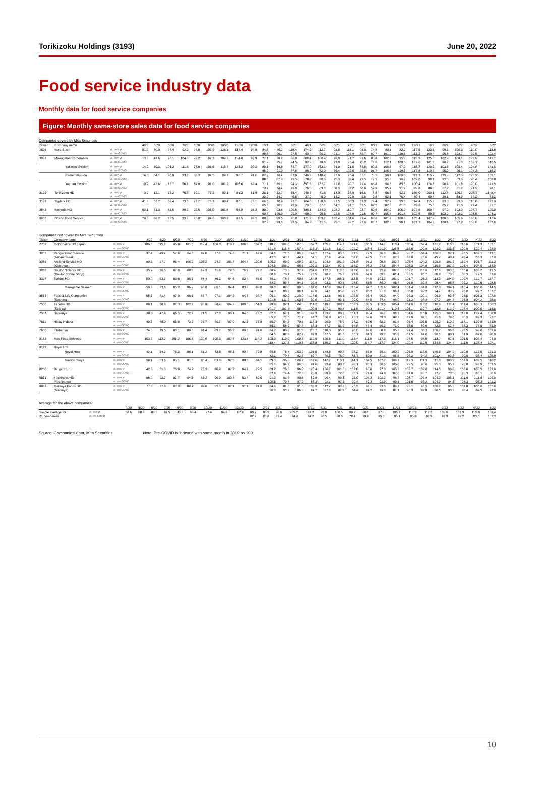Torikizoku Holdings (3193) June 20, 2022
Food service industry data
Monthly data for food service companies
Figure: Monthly same-store sales data for food service companies
Companies coverd by Mita Securities
| Ticker | Company name | | 4/20 | 5/20 | 6/20 | 7/20 | 8/20 | 9/20 | 10/20 | 11/20 | 12/20 | 1/21 | 2/21 | 3/21 | 4/21 | 5/21 | 6/21 | 7/21 | 8/21 | 9/21 | 10/21 | 11/21 | 12/21 | 1/22 | 2/22 | 3/22 | 4/22 | 5/22 |
| --- | --- | --- | --- | --- | --- | --- | --- | --- | --- | --- | --- | --- | --- | --- | --- | --- | --- | --- | --- | --- | --- | --- | --- | --- | --- | --- | --- | --- |
| 2695 | Kura Sushi | vs. prev yr | 51.9 | 80.0 | 97.4 | 92.3 | 94.6 | 107.9 | 126.1 | 134.4 | 94.6 | 84.5 | 86.2 | 115.4 | 174.2 | 112.7 | 93.5 | 113.1 | 94.8 | 74.8 | 80.1 | 82.2 | 117.6 | 123.5 | 99.1 | 106.3 | 110.0 | 113.6 |
| | | vs. pre-COVID | | | | | | | | | | 88.6 | 96.7 | 97.5 | 90.4 | 90.2 | 91.1 | 104.4 | 89.7 | 80.7 | 101.0 | 110.5 | 111.2 | 109.4 | 95.8 | 103.7 | 99.5 | 102.4 |
| 3097 | Monogatari Corporation | vs. prev yr | 13.8 | 48.6 | 96.1 | 104.0 | 92.2 | 97.3 | 109.3 | 114.0 | 93.9 | 77.1 | 68.2 | 86.9 | 600.4 | 160.4 | 76.9 | 91.7 | 81.6 | 80.8 | 102.6 | 95.2 | 113.9 | 125.0 | 102.9 | 108.1 | 123.9 | 141.7 |
| | | vs. pre-COVID | | | | | | | | | | 81.2 | 85.7 | 84.5 | 82.9 | 78.0 | 73.9 | 95.4 | 75.2 | 78.6 | 112.1 | 108.5 | 107.0 | 101.5 | 88.2 | 91.3 | 102.7 | 110.5 |
| | Yakiniku division | vs. prev yr | 14.9 | 50.3 | 103.3 | 111.5 | 97.6 | 101.6 | 116.7 | 123.3 | 99.2 | 80.1 | 66.8 | 84.7 | 577.0 | 163.1 | 74.0 | 91.5 | 84.8 | 90.3 | 108.6 | 97.0 | 118.7 | 129.9 | 103.6 | 109.4 | 124.8 | 141.6 |
| | | vs. pre-COVID | | | | | | | | | | 85.2 | 91.9 | 87.8 | 86.0 | 82.0 | 76.4 | 102.0 | 82.8 | 91.7 | 126.7 | 119.6 | 117.8 | 110.7 | 95.2 | 96.1 | 107.3 | 116.2 |
| | Ramen division | vs. prev yr | 14.3 | 54.1 | 90.8 | 93.7 | 88.3 | 94.5 | 99.7 | 96.7 | 91.6 | 82.2 | 76.4 | 87.9 | 546.9 | 148.9 | 82.9 | 95.4 | 82.1 | 76.3 | 96.1 | 100.0 | 111.3 | 115.2 | 113.8 | 112.6 | 123.2 | 135.1 |
| | | vs. pre-COVID | | | | | | | | | | 86.0 | 82.3 | 79.5 | 78.2 | 80.6 | 75.3 | 89.4 | 72.5 | 72.1 | 95.8 | 96.7 | 102.0 | 99.1 | 93.6 | 89.6 | 96.4 | 108.8 |
| | Yuzuan division | vs. prev yr | 10.9 | 42.6 | 83.7 | 96.1 | 84.9 | 91.0 | 101.2 | 106.6 | 89.4 | 71.1 | 69.1 | 94.3 | 697.3 | 162.7 | 81.6 | 90.7 | 71.4 | 65.8 | 94.3 | 85.6 | 100.4 | 116.8 | 90.4 | 101.6 | 120.0 | 141.5 |
| | | vs. pre-COVID | | | | | | | | | | 73.7 | 74.4 | 79.9 | 76.0 | 69.3 | 68.3 | 87.2 | 60.6 | 59.9 | 95.4 | 91.2 | 89.8 | 86.0 | 67.2 | 81.2 | 91.2 | 98.1 |
| 3193 | Torikizoku HD | vs. prev yr | 3.9 | 12.1 | 73.2 | 76.8 | 59.1 | 77.2 | 93.1 | 81.3 | 51.9 | 28.1 | 32.7 | 55.4 | 948.7 | 41.5 | 18.0 | 38.9 | 16.6 | 8.8 | 66.7 | 92.7 | 155.0 | 200.1 | 112.8 | 126.7 | 208.7 | 1,648.4 |
| | | vs. pre-COVID | | | | | | | | | | 30.2 | 34.7 | 46.5 | 37.0 | 5.0 | 13.2 | 29.9 | 9.8 | 6.8 | 62.1 | 75.4 | 80.4 | 60.4 | 39.1 | 58.9 | 77.2 | 83.2 |
| 3197 | Skylark HD | vs. prev yr | 41.8 | 52.2 | 69.4 | 73.6 | 73.2 | 78.3 | 88.4 | 85.1 | 78.1 | 66.5 | 70.9 | 93.7 | 164.6 | 128.6 | 92.5 | 100.3 | 83.3 | 79.4 | 92.9 | 95.3 | 114.4 | 115.8 | 93.0 | 99.0 | 110.6 | 122.0 |
| | | vs. pre-COVID | | | | | | | | | | 65.3 | 70.7 | 79.0 | 70.0 | 67.1 | 64.7 | 74.7 | 61.5 | 62.5 | 82.5 | 81.0 | 89.8 | 75.5 | 65.7 | 71.0 | 77.4 | 81.7 |
| 3543 | Komeda HD | vs. prev yr | 53.1 | 71.3 | 85.5 | 89.9 | 92.5 | 101.0 | 101.6 | 96.0 | 95.2 | 89.2 | 93.8 | 109.5 | 188.1 | 134.0 | 108.2 | 119.7 | 98.7 | 89.6 | 104.0 | 105.9 | 107.6 | 109.4 | 97.2 | 103.0 | 103.7 | 109.0 |
| | | vs. pre-COVID | | | | | | | | | | 90.8 | 105.9 | 99.0 | 99.9 | 95.6 | 92.8 | 107.9 | 91.6 | 90.7 | 105.8 | 101.8 | 102.6 | 99.3 | 102.9 | 102.2 | 103.6 | 104.3 |
| 9936 | Ohsho Food Service | vs. prev yr | 78.3 | 88.2 | 93.5 | 93.9 | 95.8 | 94.6 | 100.7 | 97.5 | 96.1 | 88.8 | 89.5 | 95.8 | 121.2 | 103.7 | 102.4 | 104.6 | 91.4 | 90.6 | 101.9 | 100.6 | 105.4 | 107.2 | 108.5 | 105.8 | 106.0 | 117.6 |
| | | vs. pre-COVID | | | | | | | | | | 97.6 | 99.6 | 92.5 | 94.9 | 91.5 | 95.7 | 98.2 | 87.6 | 85.7 | 102.6 | 98.1 | 101.3 | 104.6 | 108.1 | 97.9 | 100.6 | 107.6 |
Companies not coverd by Mita Securities
| Ticker | Company name | | 4/20 | 5/20 | 6/20 | 7/20 | 8/20 | 9/20 | 10/20 | 11/20 | 12/20 | 1/21 | 2/21 | 3/21 | 4/21 | 5/21 | 6/21 | 7/21 | 8/21 | 9/21 | 10/21 | 11/21 | 12/21 | 1/22 | 2/22 | 3/22 | 4/22 | 5/22 |
| --- | --- | --- | --- | --- | --- | --- | --- | --- | --- | --- | --- | --- | --- | --- | --- | --- | --- | --- | --- | --- | --- | --- | --- | --- | --- | --- | --- | --- |
| 2702 | McDonald's HD Japan | vs. prev yr | 106.5 | 115.2 | 96.8 | 101.0 | 112.4 | 106.3 | 110.7 | 109.6 | 107.2 | 118.7 | 101.0 | 107.5 | 109.2 | 105.7 | 114.7 | 121.0 | 105.3 | 114.7 | 113.4 | 105.4 | 102.4 | 101.2 | 115.3 | 112.6 | 111.3 | 105.1 |
| | | vs. pre-COVID | | | | | | | | | | 121.8 | 115.8 | 107.4 | 116.3 | 121.8 | 111.0 | 122.2 | 118.4 | 121.9 | 125.5 | 115.5 | 109.8 | 123.2 | 133.6 | 120.9 | 129.4 | 128.0 |
| 3053 | Pepper Food Service | vs. prev yr | 37.4 | 49.4 | 57.6 | 64.0 | 62.0 | 67.1 | 74.6 | 71.1 | 67.6 | 64.6 | 71.5 | 86.9 | 144.7 | 157.4 | 80.5 | 81.2 | 79.9 | 76.3 | 84.3 | 98.2 | 104.4 | 106.3 | 92.1 | 95.5 | 102.1 | 113.1 |
| | (Ikinari! Steak) | vs. pre-COVID | | | | | | | | | | 43.0 | 43.8 | 44.4 | 54.1 | 77.8 | 46.4 | 52.0 | 49.5 | 51.2 | 62.9 | 69.8 | 70.6 | 45.7 | 40.4 | 42.4 | 55.3 | 87.9 |
| 3085 | Arcland Service HD | vs. prev yr | 89.6 | 97.7 | 96.4 | 106.9 | 103.2 | 94.7 | 101.7 | 104.7 | 100.6 | 100.2 | 99.0 | 100.9 | 114.1 | 104.8 | 101.2 | 106.8 | 95.2 | 99.8 | 102.7 | 103.4 | 104.2 | 105.8 | 101.9 | 110.4 | 101.7 | 111.3 |
| | (Katsuya) | vs. pre-COVID | | | | | | | | | | 104.5 | 105.2 | 95.5 | 102.2 | 102.4 | 97.6 | 114.2 | 98.2 | 94.5 | 104.4 | 108.3 | 104.8 | 110.6 | 107.2 | 105.4 | 104.0 | 114.0 |
| 3087 | Doutor Nichires HD | vs. prev yr | 35.9 | 36.5 | 67.0 | 68.8 | 69.3 | 71.8 | 79.6 | 76.2 | 77.2 | 68.4 | 73.5 | 97.4 | 204.6 | 192.3 | 113.5 | 112.8 | 96.3 | 95.9 | 102.0 | 109.2 | 110.6 | 117.6 | 103.6 | 105.8 | 108.2 | 119.5 |
| | (Doutor Coffee Shop) | vs. pre-COVID | | | | | | | | | | 68.8 | 70.7 | 75.9 | 73.5 | 70.2 | 76.2 | 77.9 | 67.0 | 69.1 | 81.4 | 83.5 | 85.7 | 80.9 | 73.3 | 80.3 | 79.5 | 83.9 |
| 3397 | Toridoll HD | vs. prev yr | 50.0 | 63.2 | 83.6 | 85.5 | 88.4 | 86.2 | 94.6 | 93.4 | 87.0 | 79.1 | 78.4 | 99.5 | 184.8 | 147.6 | 108.3 | 113.5 | 94.5 | 103.2 | 101.9 | 101.7 | 106.2 | 113.3 | 104.0 | 109.4 | 119.7 | 137.7 |
| | | vs. pre-COVID | | | | | | | | | | 84.2 | 85.4 | 84.3 | 92.4 | 93.3 | 90.5 | 97.0 | 83.5 | 89.0 | 96.4 | 95.0 | 92.4 | 95.4 | 88.8 | 92.2 | 110.6 | 128.5 |
| | Marugame Seimen | vs. prev yr | 50.3 | 63.6 | 85.2 | 86.2 | 90.0 | 86.5 | 94.4 | 83.8 | 88.0 | 78.0 | 82.0 | 99.5 | 184.0 | 147.9 | 109.1 | 115.4 | 94.7 | 105.6 | 102.4 | 101.4 | 104.8 | 112.0 | 104.1 | 110.4 | 105.6 | 114.5 |
| | | vs. pre-COVID | | | | | | | | | | 84.3 | 90.2 | 86.1 | 92.6 | 94.1 | 93.0 | 99.5 | 85.2 | 91.3 | 96.7 | 85.0 | 92.2 | 94.4 | 93.9 | 95.0 | 97.7 | 107.7 |
| 3563 | Food & Life Companies | vs. prev yr | 55.6 | 81.4 | 97.9 | 96.5 | 87.7 | 97.1 | 104.3 | 94.7 | 98.7 | 95.1 | 99.9 | 120.0 | 178.0 | 112.6 | 95.3 | 103.5 | 96.4 | 90.0 | 94.0 | 96.3 | 100.1 | 96.0 | 93.6 | 93.5 | 105.3 | 107.8 |
| | (Sushiro) | vs. pre-COVID | | | | | | | | | | 101.8 | 111.9 | 103.6 | 99.0 | 91.7 | 93.3 | 99.9 | 84.5 | 87.4 | 98.0 | 91.2 | 98.8 | 97.7 | 104.7 | 96.8 | 104.2 | 98.8 |
| 7550 | Zensho HD | vs. prev yr | 88.1 | 90.8 | 91.3 | 102.7 | 98.8 | 98.4 | 104.9 | 100.5 | 101.3 | 99.8 | 92.1 | 104.6 | 114.2 | 118.1 | 108.9 | 108.7 | 100.5 | 103.0 | 105.4 | 104.6 | 118.2 | 110.9 | 111.4 | 111.4 | 108.3 | 106.3 |
| | (Sukiya) | vs. pre-COVID | | | | | | | | | | 101.7 | 101.3 | 96.4 | 100.6 | 107.2 | 99.4 | 111.6 | 99.3 | 101.4 | 110.6 | 105.1 | 119.7 | 112.8 | 112.9 | 107.4 | 109.0 | 114.0 |
| 7581 | Saizeriya | vs. prev yr | 38.6 | 47.8 | 66.5 | 72.9 | 71.5 | 77.3 | 90.1 | 84.0 | 75.2 | 62.0 | 67.1 | 91.3 | 192.3 | 139.7 | 98.9 | 101.1 | 83.4 | 76.7 | 98.7 | 104.6 | 115.8 | 125.3 | 109.1 | 117.0 | 124.4 | 138.8 |
| | | vs. pre-COVID | | | | | | | | | | 65.2 | 71.5 | 71.7 | 74.2 | 66.8 | 65.8 | 73.7 | 59.6 | 59.3 | 88.9 | 87.9 | 87.1 | 81.6 | 78.0 | 83.9 | 92.3 | 92.7 |
| 7611 | Hiday Hidaka | vs. prev yr | 49.3 | 48.0 | 65.8 | 73.9 | 75.7 | 80.7 | 87.0 | 82.3 | 77.9 | 55.7 | 54.3 | 70.5 | 118.3 | 99.3 | 78.9 | 74.2 | 62.6 | 62.2 | 81.6 | 95.4 | 103.5 | 129.2 | 110.2 | 118.1 | 132.8 | 171.8 |
| | | vs. pre-COVID | | | | | | | | | | 56.1 | 56.9 | 57.8 | 58.3 | 47.7 | 51.9 | 54.8 | 47.4 | 50.2 | 71.0 | 78.5 | 80.6 | 72.5 | 62.7 | 68.3 | 77.5 | 81.9 |
| 7630 | Ichibanya | vs. prev yr | 74.0 | 79.5 | 85.1 | 89.3 | 91.4 | 89.2 | 96.2 | 89.8 | 91.0 | 84.2 | 80.9 | 91.3 | 118.7 | 110.0 | 95.8 | 96.0 | 89.0 | 88.8 | 95.5 | 97.4 | 103.3 | 106.7 | 96.6 | 99.5 | 99.0 | 103.9 |
| | | vs. pre-COVID | | | | | | | | | | 84.5 | 82.9 | 82.4 | 87.8 | 87.5 | 81.5 | 85.7 | 81.3 | 79.2 | 91.9 | 87.5 | 94.0 | 90.1 | 80.1 | 81.9 | 87.0 | 90.9 |
| 8153 | Mos Food Services | vs. prev yr | 103.7 | 112.2 | 106.2 | 106.6 | 102.9 | 100.3 | 107.7 | 123.5 | 114.2 | 108.9 | 110.0 | 109.3 | 112.6 | 120.5 | 111.0 | 113.4 | 111.5 | 117.3 | 115.1 | 97.5 | 98.5 | 113.7 | 97.6 | 101.5 | 107.4 | 94.0 |
| | | vs. pre-COVID | | | | | | | | | | 118.4 | 127.5 | 110.3 | 116.8 | 135.2 | 117.9 | 120.9 | 114.7 | 117.7 | 124.0 | 120.4 | 112.5 | 134.6 | 124.4 | 111.9 | 125.4 | 127.1 |
| 8179 | Royal HD | | | | | | | | | | | | | | | | | | | | | | | | | | | |
| | Royal Host | vs. prev yr | 42.1 | 54.2 | 78.2 | 86.1 | 81.2 | 83.5 | 95.3 | 90.8 | 79.8 | 69.5 | 76.4 | 103.2 | 191.6 | 148.8 | 99.7 | 97.2 | 85.9 | 85.1 | 100.2 | 105.9 | 118.0 | 140.6 | 104.9 | 110.0 | 119.5 | 131.3 |
| | | vs. pre-COVID | | | | | | | | | | 72.1 | 79.4 | 82.3 | 80.7 | 80.6 | 78.0 | 83.7 | 69.8 | 71.1 | 95.5 | 96.2 | 94.2 | 101.4 | 83.3 | 90.5 | 96.4 | 105.9 |
| | Tendon Tenya | vs. prev yr | 58.1 | 63.6 | 80.1 | 81.6 | 86.4 | 83.6 | 92.0 | 88.6 | 84.1 | 89.3 | 96.6 | 108.7 | 157.6 | 147.7 | 110.1 | 114.1 | 104.5 | 107.7 | 108.7 | 112.3 | 111.3 | 111.3 | 100.9 | 107.9 | 102.5 | 110.2 |
| | | vs. pre-COVID | | | | | | | | | | 85.6 | 94.9 | 86.0 | 91.6 | 93.9 | 88.2 | 93.1 | 90.3 | 90.0 | 100.0 | 99.5 | 93.6 | 95.3 | 95.7 | 92.8 | 93.9 | 103.5 |
| 8200 | Ringer Hut | vs. prev yr | 42.6 | 51.3 | 70.9 | 74.9 | 73.3 | 76.9 | 87.2 | 84.7 | 79.5 | 69.2 | 76.3 | 96.2 | 173.4 | 136.2 | 101.6 | 107.8 | 98.0 | 97.3 | 100.5 | 103.7 | 109.0 | 114.5 | 98.8 | 106.0 | 108.5 | 123.9 |
| | | vs. pre-COVID | | | | | | | | | | 67.9 | 74.4 | 72.0 | 73.9 | 69.9 | 72.0 | 80.7 | 71.8 | 74.8 | 87.6 | 87.8 | 86.7 | 77.7 | 73.5 | 76.3 | 80.1 | 86.6 |
| 9861 | Yoshinoya HD | vs. prev yr | 96.0 | 92.7 | 87.7 | 94.3 | 83.2 | 90.9 | 100.4 | 93.4 | 89.6 | 91.9 | 81.4 | 89.5 | 89.9 | 99.4 | 99.6 | 95.9 | 107.3 | 102.2 | 98.7 | 108.7 | 107.4 | 104.0 | 106.1 | 111.9 | 111.6 | 109.8 |
| | (Yoshinoya) | vs. pre-COVID | | | | | | | | | | 100.6 | 79.7 | 87.9 | 86.3 | 92.1 | 87.3 | 90.4 | 89.3 | 92.9 | 99.1 | 101.5 | 96.2 | 104.7 | 84.6 | 98.3 | 96.3 | 101.2 |
| 9887 | Matsuya Foods HD | vs. prev yr | 77.8 | 77.8 | 83.3 | 88.4 | 87.6 | 85.3 | 97.1 | 91.1 | 91.0 | 84.9 | 81.0 | 91.6 | 108.9 | 112.2 | 98.8 | 95.5 | 96.1 | 93.0 | 89.7 | 99.1 | 96.5 | 100.2 | 96.8 | 101.8 | 105.6 | 107.6 |
| | (Matsuya) | vs. pre-COVID | | | | | | | | | | 90.3 | 93.6 | 86.8 | 84.7 | 87.3 | 82.3 | 84.4 | 84.2 | 79.3 | 87.1 | 90.3 | 87.8 | 90.5 | 90.6 | 88.4 | 89.5 | 93.9 |
Average for the above companies
| | | 4/20 | 5/20 | 6/20 | 7/20 | 8/20 | 9/20 | 10/20 | 11/20 | 12/20 | 1/21 | 2/21 | 3/21 | 4/21 | 5/21 | 6/21 | 7/21 | 8/21 | 9/21 | 10/21 | 11/21 | 12/21 | 1/22 | 2/22 | 3/22 | 4/22 | 5/22 |
| --- | --- | --- | --- | --- | --- | --- | --- | --- | --- | --- | --- | --- | --- | --- | --- | --- | --- | --- | --- | --- | --- | --- | --- | --- | --- | --- | --- |
| Simple average for | vs. prev yr | 58.6 | 68.8 | 83.2 | 87.5 | 85.6 | 88.4 | 97.4 | 94.9 | 87.8 | 80.7 | 80.9 | 96.6 | 205.0 | 124.2 | 95.8 | 100.5 | 89.7 | 88.1 | 97.3 | 100.7 | 110.2 | 117.2 | 102.6 | 107.3 | 115.0 | 188.4 |
| 21 companies | vs. pre-COVID | | | | | | | | | | 82.7 | 85.8 | 83.4 | 84.9 | 84.2 | 80.5 | 88.8 | 78.4 | 78.8 | 95.0 | 95.1 | 95.8 | 93.9 | 87.9 | 89.2 | 95.1 | 101.3 |
Source: Companies' data, Mita Securities Note: Pre-COVID is indexed with same month in 2019 as 100
10